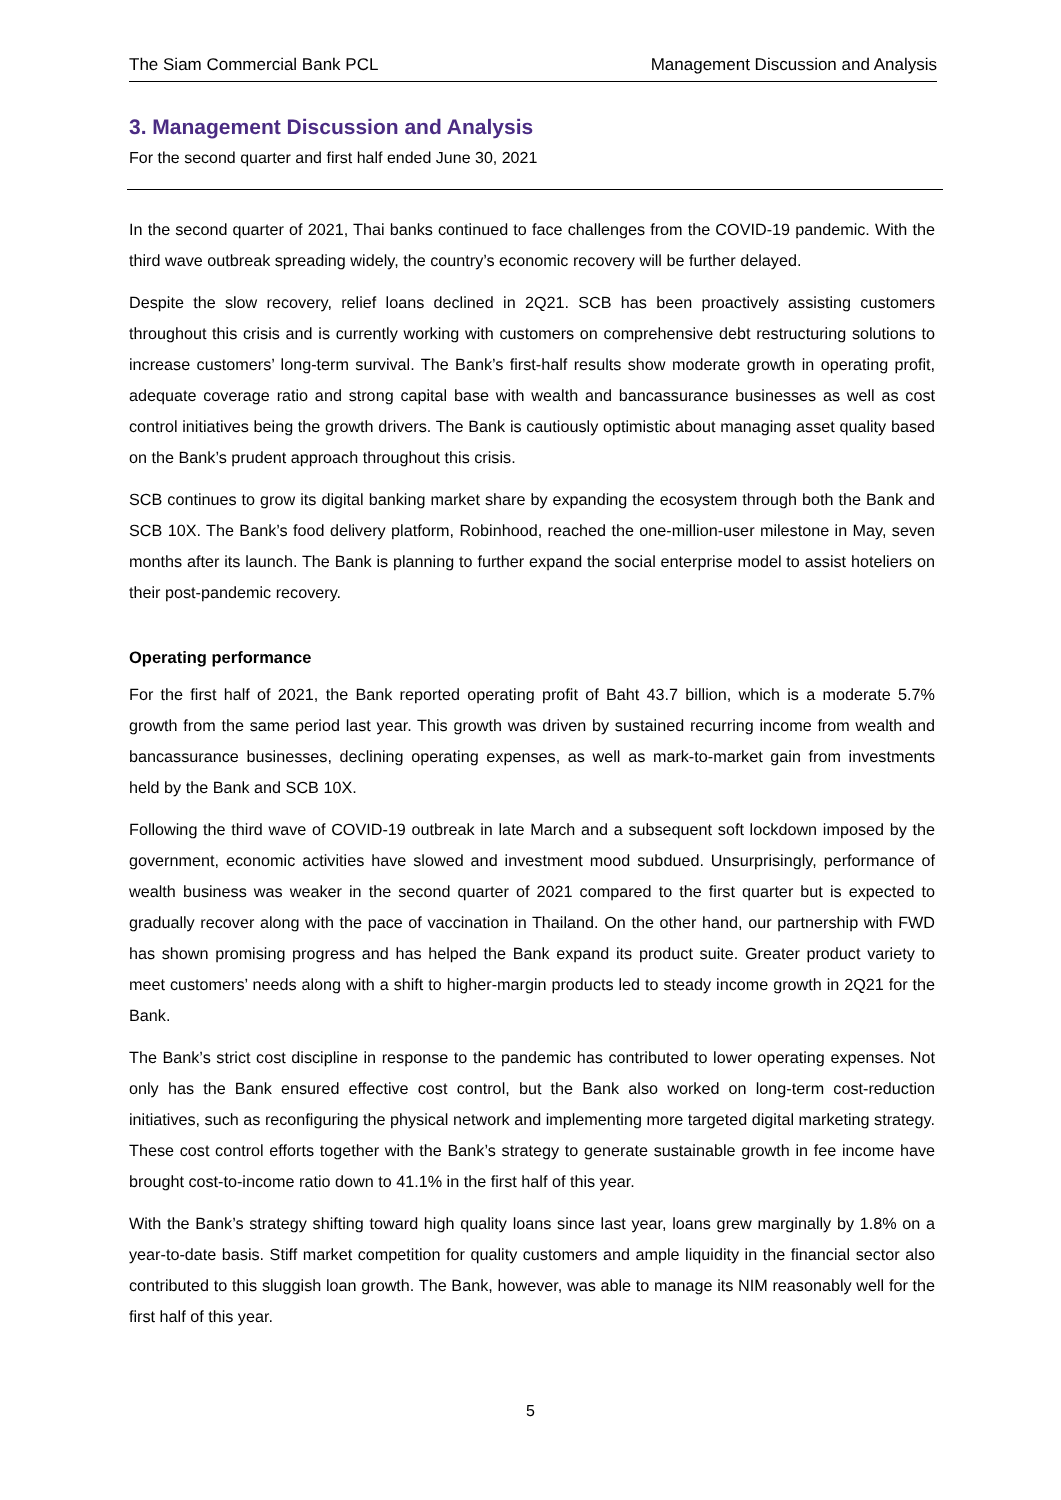The Siam Commercial Bank PCL Management Discussion and Analysis
3. Management Discussion and Analysis
For the second quarter and first half ended June 30, 2021
In the second quarter of 2021, Thai banks continued to face challenges from the COVID-19 pandemic. With the third wave outbreak spreading widely, the country’s economic recovery will be further delayed.
Despite the slow recovery, relief loans declined in 2Q21. SCB has been proactively assisting customers throughout this crisis and is currently working with customers on comprehensive debt restructuring solutions to increase customers’ long-term survival. The Bank’s first-half results show moderate growth in operating profit, adequate coverage ratio and strong capital base with wealth and bancassurance businesses as well as cost control initiatives being the growth drivers. The Bank is cautiously optimistic about managing asset quality based on the Bank’s prudent approach throughout this crisis.
SCB continues to grow its digital banking market share by expanding the ecosystem through both the Bank and SCB 10X. The Bank’s food delivery platform, Robinhood, reached the one-million-user milestone in May, seven months after its launch. The Bank is planning to further expand the social enterprise model to assist hoteliers on their post-pandemic recovery.
Operating performance
For the first half of 2021, the Bank reported operating profit of Baht 43.7 billion, which is a moderate 5.7% growth from the same period last year. This growth was driven by sustained recurring income from wealth and bancassurance businesses, declining operating expenses, as well as mark-to-market gain from investments held by the Bank and SCB 10X.
Following the third wave of COVID-19 outbreak in late March and a subsequent soft lockdown imposed by the government, economic activities have slowed and investment mood subdued. Unsurprisingly, performance of wealth business was weaker in the second quarter of 2021 compared to the first quarter but is expected to gradually recover along with the pace of vaccination in Thailand. On the other hand, our partnership with FWD has shown promising progress and has helped the Bank expand its product suite. Greater product variety to meet customers’ needs along with a shift to higher-margin products led to steady income growth in 2Q21 for the Bank.
The Bank’s strict cost discipline in response to the pandemic has contributed to lower operating expenses. Not only has the Bank ensured effective cost control, but the Bank also worked on long-term cost-reduction initiatives, such as reconfiguring the physical network and implementing more targeted digital marketing strategy. These cost control efforts together with the Bank’s strategy to generate sustainable growth in fee income have brought cost-to-income ratio down to 41.1% in the first half of this year.
With the Bank’s strategy shifting toward high quality loans since last year, loans grew marginally by 1.8% on a year-to-date basis. Stiff market competition for quality customers and ample liquidity in the financial sector also contributed to this sluggish loan growth. The Bank, however, was able to manage its NIM reasonably well for the first half of this year.
5